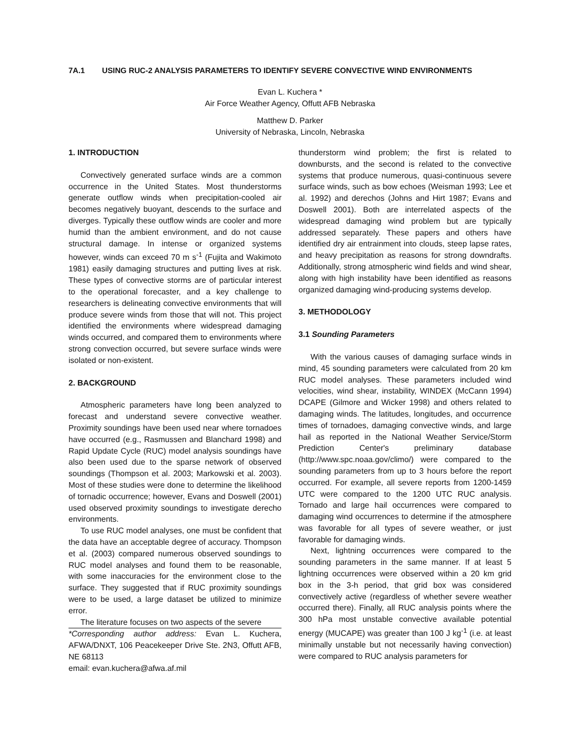7A.1 USING RUC-2 ANALYSIS PARAMETERS TO IDENTIFY SEVERE CONVECTIVE WIND ENVIRONMENTS
Evan L. Kuchera *
Air Force Weather Agency, Offutt AFB Nebraska
Matthew D. Parker
University of Nebraska, Lincoln, Nebraska
1. INTRODUCTION
Convectively generated surface winds are a common occurrence in the United States. Most thunderstorms generate outflow winds when precipitation-cooled air becomes negatively buoyant, descends to the surface and diverges. Typically these outflow winds are cooler and more humid than the ambient environment, and do not cause structural damage. In intense or organized systems however, winds can exceed 70 m s<sup>-1</sup> (Fujita and Wakimoto 1981) easily damaging structures and putting lives at risk. These types of convective storms are of particular interest to the operational forecaster, and a key challenge to researchers is delineating convective environments that will produce severe winds from those that will not. This project identified the environments where widespread damaging winds occurred, and compared them to environments where strong convection occurred, but severe surface winds were isolated or non-existent.
2. BACKGROUND
Atmospheric parameters have long been analyzed to forecast and understand severe convective weather. Proximity soundings have been used near where tornadoes have occurred (e.g., Rasmussen and Blanchard 1998) and Rapid Update Cycle (RUC) model analysis soundings have also been used due to the sparse network of observed soundings (Thompson et al. 2003; Markowski et al. 2003). Most of these studies were done to determine the likelihood of tornadic occurrence; however, Evans and Doswell (2001) used observed proximity soundings to investigate derecho environments.
To use RUC model analyses, one must be confident that the data have an acceptable degree of accuracy. Thompson et al. (2003) compared numerous observed soundings to RUC model analyses and found them to be reasonable, with some inaccuracies for the environment close to the surface. They suggested that if RUC proximity soundings were to be used, a large dataset be utilized to minimize error.
The literature focuses on two aspects of the severe
*Corresponding author address: Evan L. Kuchera, AFWA/DNXT, 106 Peacekeeper Drive Ste. 2N3, Offutt AFB, NE 68113
email: evan.kuchera@afwa.af.mil
thunderstorm wind problem; the first is related to downbursts, and the second is related to the convective systems that produce numerous, quasi-continuous severe surface winds, such as bow echoes (Weisman 1993; Lee et al. 1992) and derechos (Johns and Hirt 1987; Evans and Doswell 2001). Both are interrelated aspects of the widespread damaging wind problem but are typically addressed separately. These papers and others have identified dry air entrainment into clouds, steep lapse rates, and heavy precipitation as reasons for strong downdrafts. Additionally, strong atmospheric wind fields and wind shear, along with high instability have been identified as reasons organized damaging wind-producing systems develop.
3. METHODOLOGY
3.1 Sounding Parameters
With the various causes of damaging surface winds in mind, 45 sounding parameters were calculated from 20 km RUC model analyses. These parameters included wind velocities, wind shear, instability, WINDEX (McCann 1994) DCAPE (Gilmore and Wicker 1998) and others related to damaging winds. The latitudes, longitudes, and occurrence times of tornadoes, damaging convective winds, and large hail as reported in the National Weather Service/Storm Prediction Center's preliminary database (http://www.spc.noaa.gov/climo/) were compared to the sounding parameters from up to 3 hours before the report occurred. For example, all severe reports from 1200-1459 UTC were compared to the 1200 UTC RUC analysis. Tornado and large hail occurrences were compared to damaging wind occurrences to determine if the atmosphere was favorable for all types of severe weather, or just favorable for damaging winds.
Next, lightning occurrences were compared to the sounding parameters in the same manner. If at least 5 lightning occurrences were observed within a 20 km grid box in the 3-h period, that grid box was considered convectively active (regardless of whether severe weather occurred there). Finally, all RUC analysis points where the 300 hPa most unstable convective available potential energy (MUCAPE) was greater than 100 J kg<sup>-1</sup> (i.e. at least minimally unstable but not necessarily having convection) were compared to RUC analysis parameters for